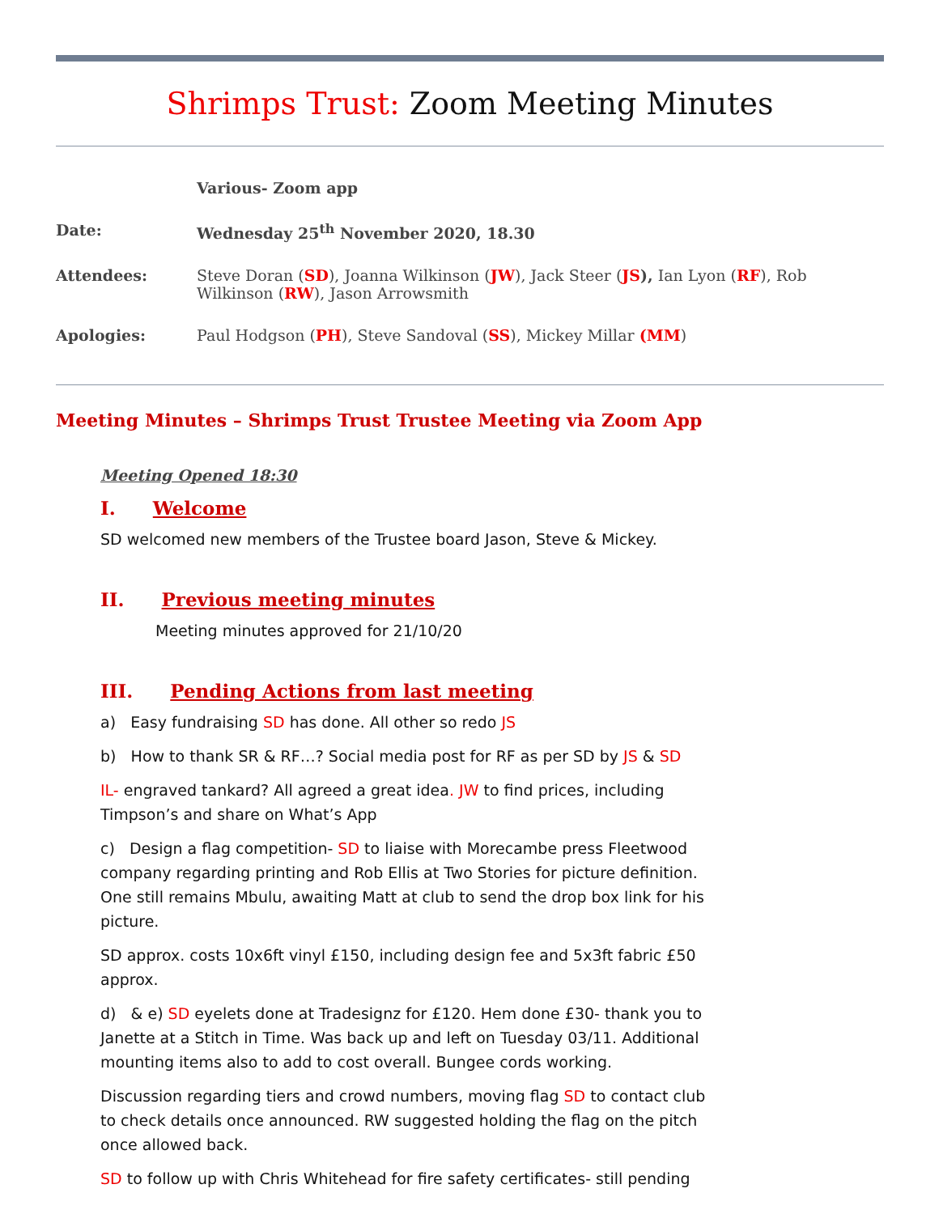Shrimps Trust: Zoom Meeting Minutes
| | Various- Zoom app |
| Date: | Wednesday 25<sup>th</sup> November 2020, 18.30 |
| Attendees: | Steve Doran ( SD ), Joanna Wilkinson ( JW ), Jack Steer ( JS ), Ian Lyon ( RF ), Rob Wilkinson ( RW ), Jason Arrowsmith |
| Apologies: | Paul Hodgson ( PH ), Steve Sandoval ( SS ), Mickey Millar (MM ) |
Meeting Minutes – Shrimps Trust Trustee Meeting via Zoom App
Meeting Opened 18:30
I. Welcome
SD welcomed new members of the Trustee board Jason, Steve & Mickey.
II. Previous meeting minutes
Meeting minutes approved for 21/10/20
III. Pending Actions from last meeting
a) Easy fundraising SD has done. All other so redo JS
b) How to thank SR & RF…? Social media post for RF as per SD by JS & SD
IL- engraved tankard? All agreed a great idea. JW to find prices, including Timpson’s and share on What’s App
c) Design a flag competition- SD to liaise with Morecambe press Fleetwood company regarding printing and Rob Ellis at Two Stories for picture definition. One still remains Mbulu, awaiting Matt at club to send the drop box link for his picture.
SD approx. costs 10x6ft vinyl £150, including design fee and 5x3ft fabric £50 approx.
d) & e) SD eyelets done at Tradesignz for £120. Hem done £30- thank you to Janette at a Stitch in Time. Was back up and left on Tuesday 03/11. Additional mounting items also to add to cost overall. Bungee cords working.
Discussion regarding tiers and crowd numbers, moving flag SD to contact club to check details once announced. RW suggested holding the flag on the pitch once allowed back.
SD to follow up with Chris Whitehead for fire safety certificates- still pending